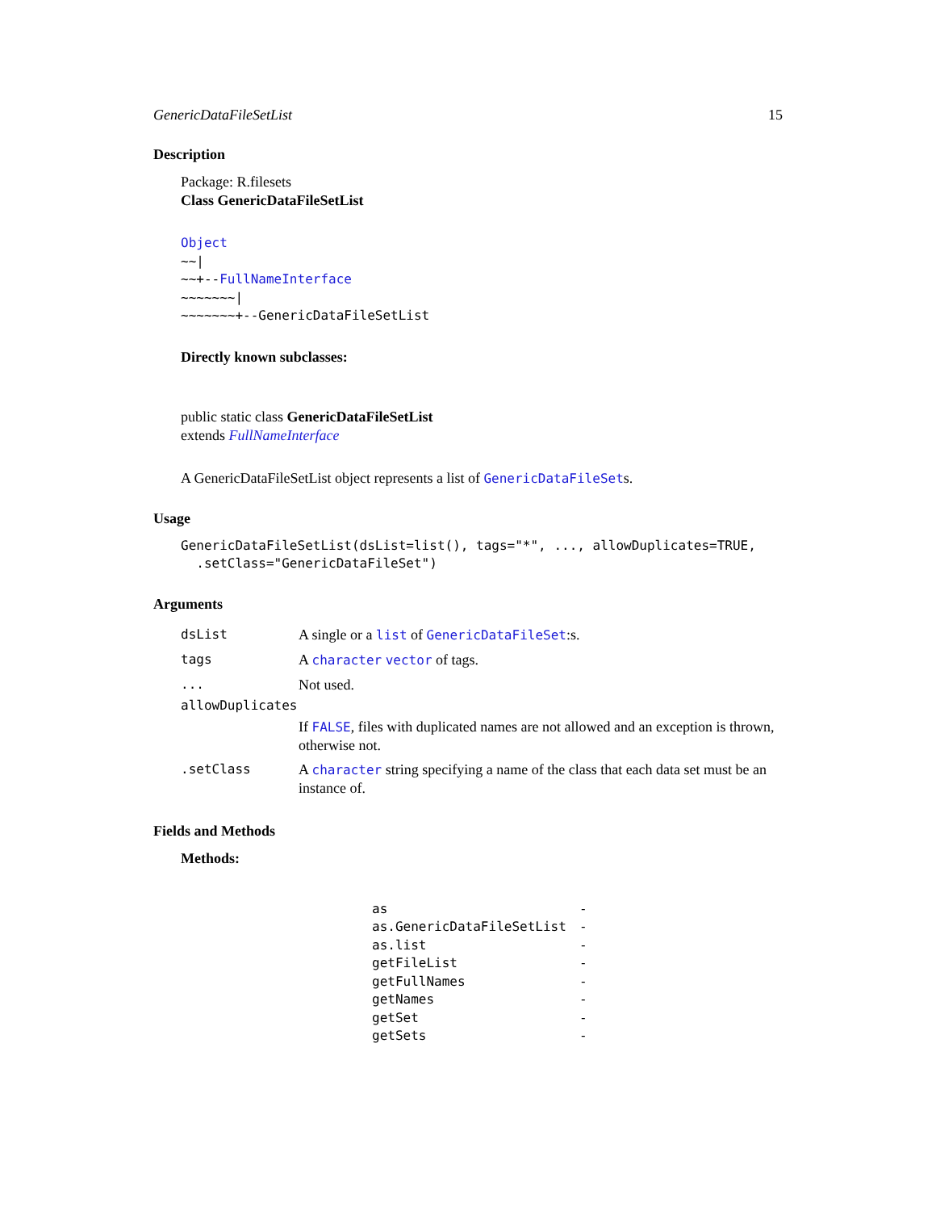GenericDataFileSetList 15
Description
Package: R.filesets
Class GenericDataFileSetList
Object
~~|
~~+--FullNameInterface
~~~~~~~|
~~~~~~~+--GenericDataFileSetList
Directly known subclasses:
public static class GenericDataFileSetList
extends FullNameInterface
A GenericDataFileSetList object represents a list of GenericDataFileSets.
Usage
GenericDataFileSetList(dsList=list(), tags="*", ..., allowDuplicates=TRUE,
  .setClass="GenericDataFileSet")
Arguments
| dsList | A single or a list of GenericDataFileSet :s. |
| tags | A character vector of tags. |
| ... | Not used. |
| allowDuplicates | |
| | If FALSE , files with duplicated names are not allowed and an exception is thrown, otherwise not. |
| .setClass | A character string specifying a name of the class that each data set must be an instance of. |
Fields and Methods
Methods:
| as | - |
| as.GenericDataFileSetList | - |
| as.list | - |
| getFileList | - |
| getFullNames | - |
| getNames | - |
| getSet | - |
| getSets | - |